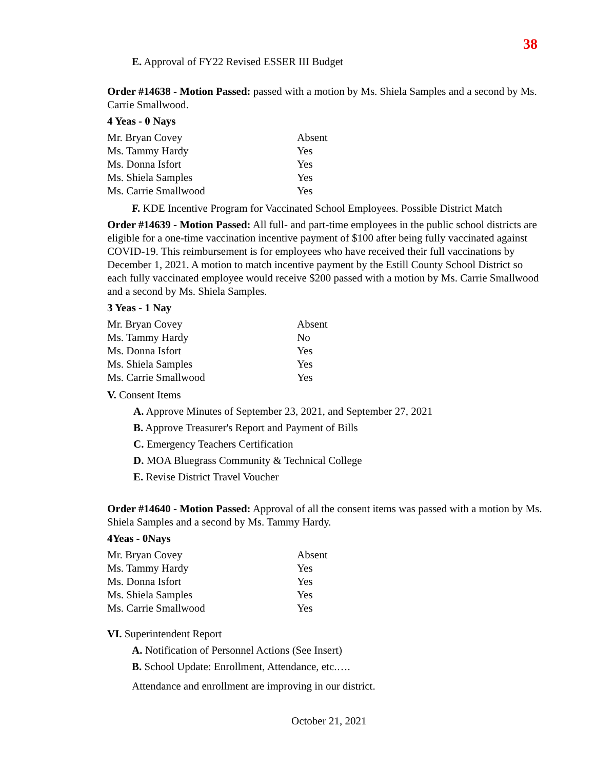38
E. Approval of FY22 Revised ESSER III Budget
Order #14638 - Motion Passed: passed with a motion by Ms. Shiela Samples and a second by Ms. Carrie Smallwood.
4 Yeas - 0 Nays
| Mr. Bryan Covey | Absent |
| Ms. Tammy Hardy | Yes |
| Ms. Donna Isfort | Yes |
| Ms. Shiela Samples | Yes |
| Ms. Carrie Smallwood | Yes |
F. KDE Incentive Program for Vaccinated School Employees. Possible District Match
Order #14639 - Motion Passed: All full- and part-time employees in the public school districts are eligible for a one-time vaccination incentive payment of $100 after being fully vaccinated against COVID-19. This reimbursement is for employees who have received their full vaccinations by December 1, 2021. A motion to match incentive payment by the Estill County School District so each fully vaccinated employee would receive $200 passed with a motion by Ms. Carrie Smallwood and a second by Ms. Shiela Samples.
3 Yeas - 1 Nay
| Mr. Bryan Covey | Absent |
| Ms. Tammy Hardy | No |
| Ms. Donna Isfort | Yes |
| Ms. Shiela Samples | Yes |
| Ms. Carrie Smallwood | Yes |
V. Consent Items
A. Approve Minutes of September 23, 2021, and September 27, 2021
B. Approve Treasurer's Report and Payment of Bills
C. Emergency Teachers Certification
D. MOA Bluegrass Community & Technical College
E. Revise District Travel Voucher
Order #14640 - Motion Passed: Approval of all the consent items was passed with a motion by Ms. Shiela Samples and a second by Ms. Tammy Hardy.
4Yeas - 0Nays
| Mr. Bryan Covey | Absent |
| Ms. Tammy Hardy | Yes |
| Ms. Donna Isfort | Yes |
| Ms. Shiela Samples | Yes |
| Ms. Carrie Smallwood | Yes |
VI. Superintendent Report
A. Notification of Personnel Actions (See Insert)
B. School Update: Enrollment, Attendance, etc.….
Attendance and enrollment are improving in our district.
October 21, 2021